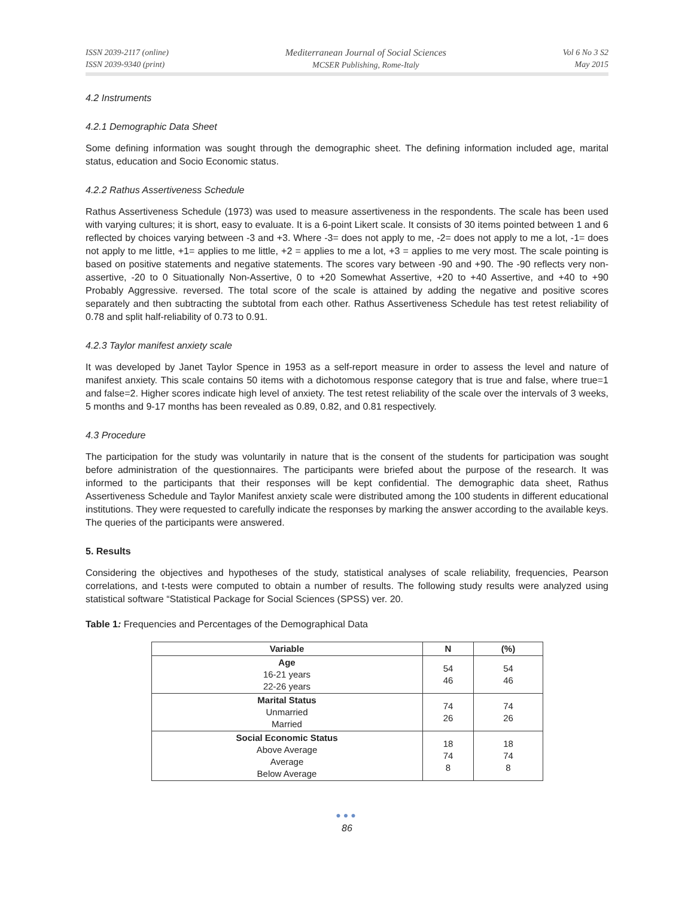ISSN 2039-2117 (online)
ISSN 2039-9340 (print)
Mediterranean Journal of Social Sciences
MCSER Publishing, Rome-Italy
Vol 6 No 3 S2
May 2015
4.2 Instruments
4.2.1 Demographic Data Sheet
Some defining information was sought through the demographic sheet. The defining information included age, marital status, education and Socio Economic status.
4.2.2 Rathus Assertiveness Schedule
Rathus Assertiveness Schedule (1973) was used to measure assertiveness in the respondents. The scale has been used with varying cultures; it is short, easy to evaluate. It is a 6-point Likert scale. It consists of 30 items pointed between 1 and 6 reflected by choices varying between -3 and +3. Where -3= does not apply to me, -2= does not apply to me a lot, -1= does not apply to me little, +1= applies to me little, +2 = applies to me a lot, +3 = applies to me very most. The scale pointing is based on positive statements and negative statements. The scores vary between -90 and +90. The -90 reflects very non-assertive, -20 to 0 Situationally Non-Assertive, 0 to +20 Somewhat Assertive, +20 to +40 Assertive, and +40 to +90 Probably Aggressive. reversed. The total score of the scale is attained by adding the negative and positive scores separately and then subtracting the subtotal from each other. Rathus Assertiveness Schedule has test retest reliability of 0.78 and split half-reliability of 0.73 to 0.91.
4.2.3 Taylor manifest anxiety scale
It was developed by Janet Taylor Spence in 1953 as a self-report measure in order to assess the level and nature of manifest anxiety. This scale contains 50 items with a dichotomous response category that is true and false, where true=1 and false=2. Higher scores indicate high level of anxiety. The test retest reliability of the scale over the intervals of 3 weeks, 5 months and 9-17 months has been revealed as 0.89, 0.82, and 0.81 respectively.
4.3 Procedure
The participation for the study was voluntarily in nature that is the consent of the students for participation was sought before administration of the questionnaires. The participants were briefed about the purpose of the research. It was informed to the participants that their responses will be kept confidential. The demographic data sheet, Rathus Assertiveness Schedule and Taylor Manifest anxiety scale were distributed among the 100 students in different educational institutions. They were requested to carefully indicate the responses by marking the answer according to the available keys. The queries of the participants were answered.
5. Results
Considering the objectives and hypotheses of the study, statistical analyses of scale reliability, frequencies, Pearson correlations, and t-tests were computed to obtain a number of results. The following study results were analyzed using statistical software “Statistical Package for Social Sciences (SPSS) ver. 20.
Table 1: Frequencies and Percentages of the Demographical Data
| Variable | N | (%) |
| --- | --- | --- |
| Age 16-21 years 22-26 years | 54 46 | 54 46 |
| Marital Status Unmarried Married | 74 26 | 74 26 |
| Social Economic Status Above Average Average Below Average | 18 74 8 | 18 74 8 |
●●●
86